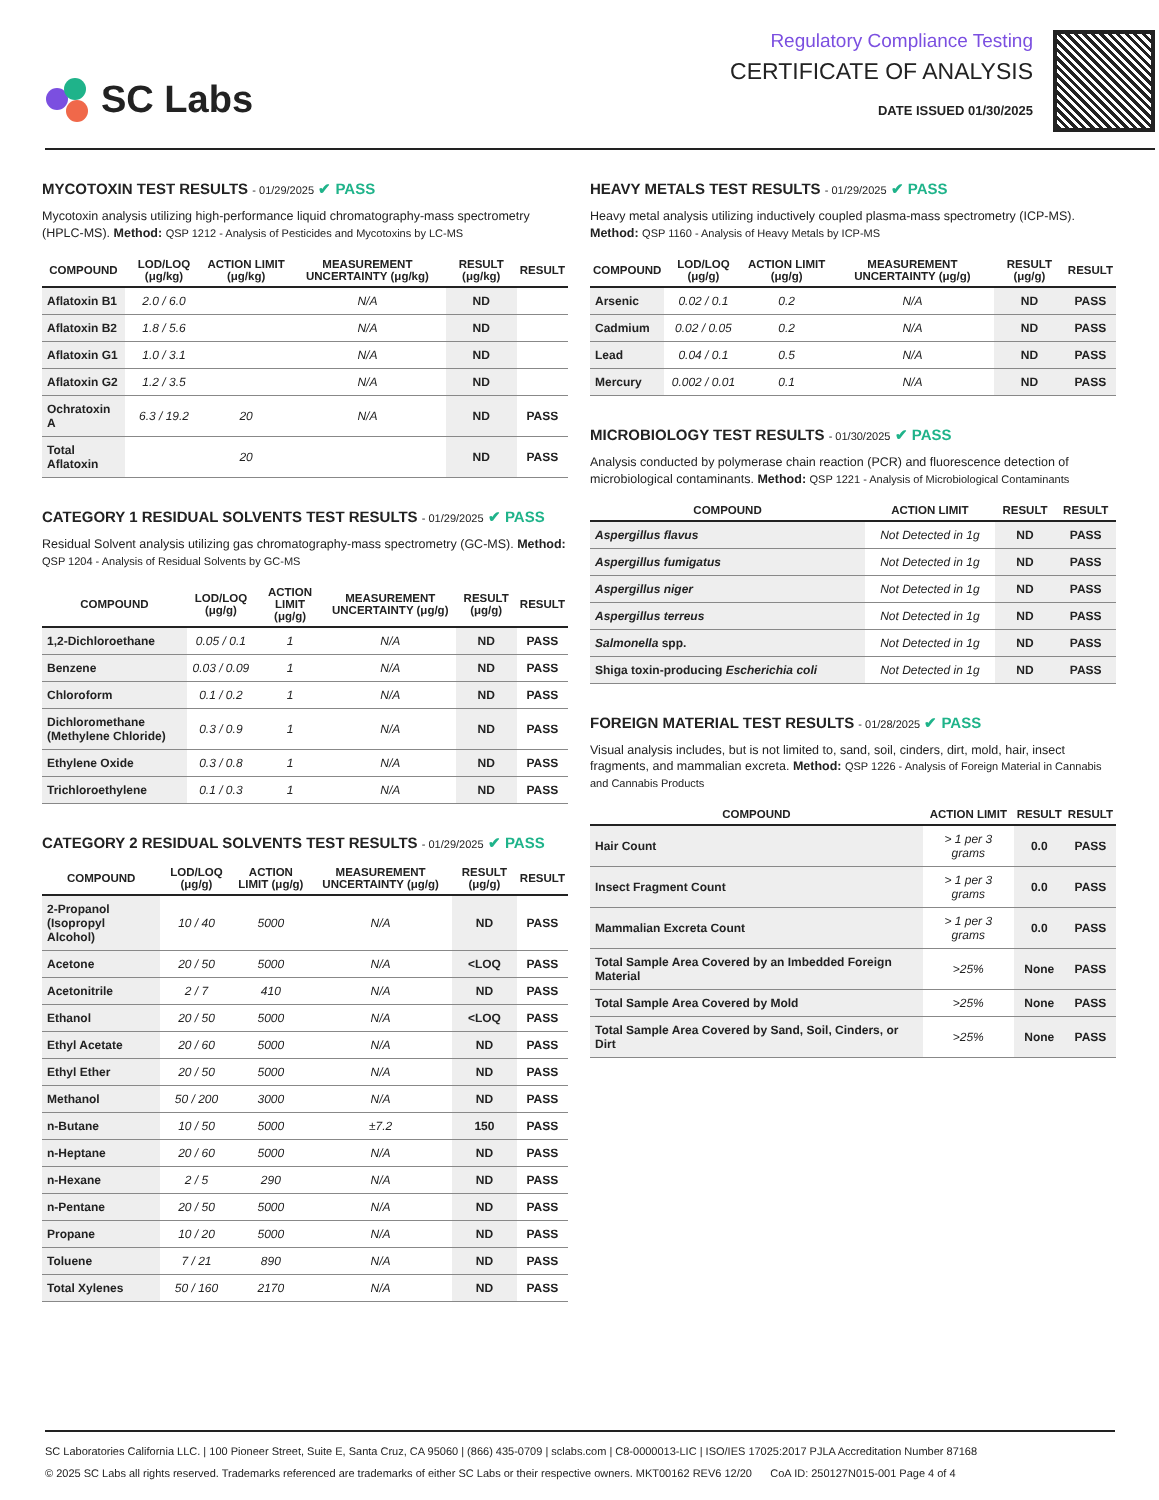SC Labs
Regulatory Compliance Testing
CERTIFICATE OF ANALYSIS
DATE ISSUED 01/30/2025
MYCOTOXIN TEST RESULTS - 01/29/2025 ✔ PASS
Mycotoxin analysis utilizing high-performance liquid chromatography-mass spectrometry (HPLC-MS). Method: QSP 1212 - Analysis of Pesticides and Mycotoxins by LC-MS
| COMPOUND | LOD/LOQ (μg/kg) | ACTION LIMIT (μg/kg) | MEASUREMENT UNCERTAINTY (μg/kg) | RESULT (μg/kg) | RESULT |
| --- | --- | --- | --- | --- | --- |
| Aflatoxin B1 | 2.0 / 6.0 | | N/A | ND | |
| Aflatoxin B2 | 1.8 / 5.6 | | N/A | ND | |
| Aflatoxin G1 | 1.0 / 3.1 | | N/A | ND | |
| Aflatoxin G2 | 1.2 / 3.5 | | N/A | ND | |
| Ochratoxin A | 6.3 / 19.2 | 20 | N/A | ND | PASS |
| Total Aflatoxin | | 20 | | ND | PASS |
CATEGORY 1 RESIDUAL SOLVENTS TEST RESULTS - 01/29/2025 ✔ PASS
Residual Solvent analysis utilizing gas chromatography-mass spectrometry (GC-MS). Method: QSP 1204 - Analysis of Residual Solvents by GC-MS
| COMPOUND | LOD/LOQ (μg/g) | ACTION LIMIT (μg/g) | MEASUREMENT UNCERTAINTY (μg/g) | RESULT (μg/g) | RESULT |
| --- | --- | --- | --- | --- | --- |
| 1,2-Dichloroethane | 0.05 / 0.1 | 1 | N/A | ND | PASS |
| Benzene | 0.03 / 0.09 | 1 | N/A | ND | PASS |
| Chloroform | 0.1 / 0.2 | 1 | N/A | ND | PASS |
| Dichloromethane (Methylene Chloride) | 0.3 / 0.9 | 1 | N/A | ND | PASS |
| Ethylene Oxide | 0.3 / 0.8 | 1 | N/A | ND | PASS |
| Trichloroethylene | 0.1 / 0.3 | 1 | N/A | ND | PASS |
CATEGORY 2 RESIDUAL SOLVENTS TEST RESULTS - 01/29/2025 ✔ PASS
| COMPOUND | LOD/LOQ (μg/g) | ACTION LIMIT (μg/g) | MEASUREMENT UNCERTAINTY (μg/g) | RESULT (μg/g) | RESULT |
| --- | --- | --- | --- | --- | --- |
| 2-Propanol (Isopropyl Alcohol) | 10 / 40 | 5000 | N/A | ND | PASS |
| Acetone | 20 / 50 | 5000 | N/A | <LOQ | PASS |
| Acetonitrile | 2 / 7 | 410 | N/A | ND | PASS |
| Ethanol | 20 / 50 | 5000 | N/A | <LOQ | PASS |
| Ethyl Acetate | 20 / 60 | 5000 | N/A | ND | PASS |
| Ethyl Ether | 20 / 50 | 5000 | N/A | ND | PASS |
| Methanol | 50 / 200 | 3000 | N/A | ND | PASS |
| n-Butane | 10 / 50 | 5000 | ±7.2 | 150 | PASS |
| n-Heptane | 20 / 60 | 5000 | N/A | ND | PASS |
| n-Hexane | 2 / 5 | 290 | N/A | ND | PASS |
| n-Pentane | 20 / 50 | 5000 | N/A | ND | PASS |
| Propane | 10 / 20 | 5000 | N/A | ND | PASS |
| Toluene | 7 / 21 | 890 | N/A | ND | PASS |
| Total Xylenes | 50 / 160 | 2170 | N/A | ND | PASS |
HEAVY METALS TEST RESULTS - 01/29/2025 ✔ PASS
Heavy metal analysis utilizing inductively coupled plasma-mass spectrometry (ICP-MS). Method: QSP 1160 - Analysis of Heavy Metals by ICP-MS
| COMPOUND | LOD/LOQ (μg/g) | ACTION LIMIT (μg/g) | MEASUREMENT UNCERTAINTY (μg/g) | RESULT (μg/g) | RESULT |
| --- | --- | --- | --- | --- | --- |
| Arsenic | 0.02 / 0.1 | 0.2 | N/A | ND | PASS |
| Cadmium | 0.02 / 0.05 | 0.2 | N/A | ND | PASS |
| Lead | 0.04 / 0.1 | 0.5 | N/A | ND | PASS |
| Mercury | 0.002 / 0.01 | 0.1 | N/A | ND | PASS |
MICROBIOLOGY TEST RESULTS - 01/30/2025 ✔ PASS
Analysis conducted by polymerase chain reaction (PCR) and fluorescence detection of microbiological contaminants. Method: QSP 1221 - Analysis of Microbiological Contaminants
| COMPOUND | ACTION LIMIT | RESULT | RESULT |
| --- | --- | --- | --- |
| Aspergillus flavus | Not Detected in 1g | ND | PASS |
| Aspergillus fumigatus | Not Detected in 1g | ND | PASS |
| Aspergillus niger | Not Detected in 1g | ND | PASS |
| Aspergillus terreus | Not Detected in 1g | ND | PASS |
| Salmonella spp. | Not Detected in 1g | ND | PASS |
| Shiga toxin-producing Escherichia coli | Not Detected in 1g | ND | PASS |
FOREIGN MATERIAL TEST RESULTS - 01/28/2025 ✔ PASS
Visual analysis includes, but is not limited to, sand, soil, cinders, dirt, mold, hair, insect fragments, and mammalian excreta. Method: QSP 1226 - Analysis of Foreign Material in Cannabis and Cannabis Products
| COMPOUND | ACTION LIMIT | RESULT | RESULT |
| --- | --- | --- | --- |
| Hair Count | > 1 per 3 grams | 0.0 | PASS |
| Insect Fragment Count | > 1 per 3 grams | 0.0 | PASS |
| Mammalian Excreta Count | > 1 per 3 grams | 0.0 | PASS |
| Total Sample Area Covered by an Imbedded Foreign Material | >25% | None | PASS |
| Total Sample Area Covered by Mold | >25% | None | PASS |
| Total Sample Area Covered by Sand, Soil, Cinders, or Dirt | >25% | None | PASS |
SC Laboratories California LLC. | 100 Pioneer Street, Suite E, Santa Cruz, CA 95060 | (866) 435-0709 | sclabs.com | C8-0000013-LIC | ISO/IES 17025:2017 PJLA Accreditation Number 87168
© 2025 SC Labs all rights reserved. Trademarks referenced are trademarks of either SC Labs or their respective owners. MKT00162 REV6 12/20 CoA ID: 250127N015-001 Page 4 of 4